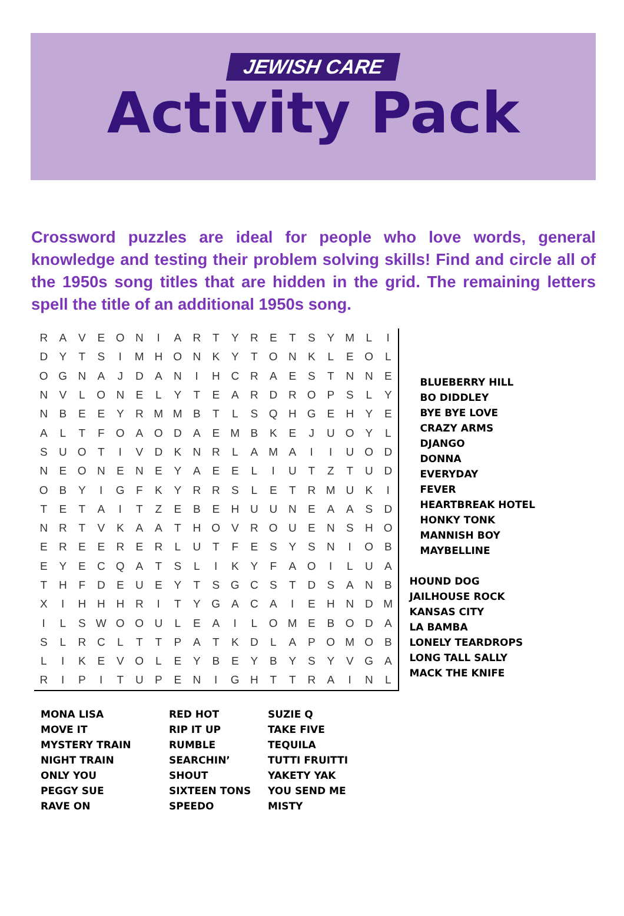JEWISH CARE
Activity Pack
Crossword puzzles are ideal for people who love words, general knowledge and testing their problem solving skills! Find and circle all of the 1950s song titles that are hidden in the grid. The remaining letters spell the title of an additional 1950s song.
| R | A | V | E | O | N | I | A | R | T | Y | R | E | T | S | Y | M | L | I |
| D | Y | T | S | I | M | H | O | N | K | Y | T | O | N | K | L | E | O | L |
| O | G | N | A | J | D | A | N | I | H | C | R | A | E | S | T | N | N | E |
| N | V | L | O | N | E | L | Y | T | E | A | R | D | R | O | P | S | L | Y |
| N | B | E | E | Y | R | M | M | B | T | L | S | Q | H | G | E | H | Y | E |
| A | L | T | F | O | A | O | D | A | E | M | B | K | E | J | U | O | Y | L |
| S | U | O | T | I | V | D | K | N | R | L | A | M | A | I | I | U | O | D |
| N | E | O | N | E | N | E | Y | A | E | E | L | I | U | T | Z | T | U | D |
| O | B | Y | I | G | F | K | Y | R | R | S | L | E | T | R | M | U | K | I |
| T | E | T | A | I | T | Z | E | B | E | H | U | U | N | E | A | A | S | D |
| N | R | T | V | K | A | A | T | H | O | V | R | O | U | E | N | S | H | O |
| E | R | E | E | R | E | R | L | U | T | F | E | S | Y | S | N | I | O | B |
| E | Y | E | C | Q | A | T | S | L | I | K | Y | F | A | O | I | L | U | A |
| T | H | F | D | E | U | E | Y | T | S | G | C | S | T | D | S | A | N | B |
| X | I | H | H | H | R | I | T | Y | G | A | C | A | I | E | H | N | D | M |
| I | L | S | W | O | O | U | L | E | A | I | L | O | M | E | B | O | D | A |
| S | L | R | C | L | T | T | P | A | T | K | D | L | A | P | O | M | O | B |
| L | I | K | E | V | O | L | E | Y | B | E | Y | B | Y | S | Y | V | G | A |
| R | I | P | I | T | U | P | E | N | I | G | H | T | T | R | A | I | N | L |
BLUEBERRY HILL
BO DIDDLEY
BYE BYE LOVE
CRAZY ARMS
DJANGO
DONNA
EVERYDAY
FEVER
HEARTBREAK HOTEL
HONKY TONK
MANNISH BOY
MAYBELLINE
HOUND DOG
JAILHOUSE ROCK
KANSAS CITY
LA BAMBA
LONELY TEARDROPS
LONG TALL SALLY
MACK THE KNIFE
MONA LISA
MOVE IT
MYSTERY TRAIN
NIGHT TRAIN
ONLY YOU
PEGGY SUE
RAVE ON
RED HOT
RIP IT UP
RUMBLE
SEARCHIN’
SHOUT
SIXTEEN TONS
SPEEDO
SUZIE Q
TAKE FIVE
TEQUILA
TUTTI FRUITTI
YAKETY YAK
YOU SEND ME
MISTY